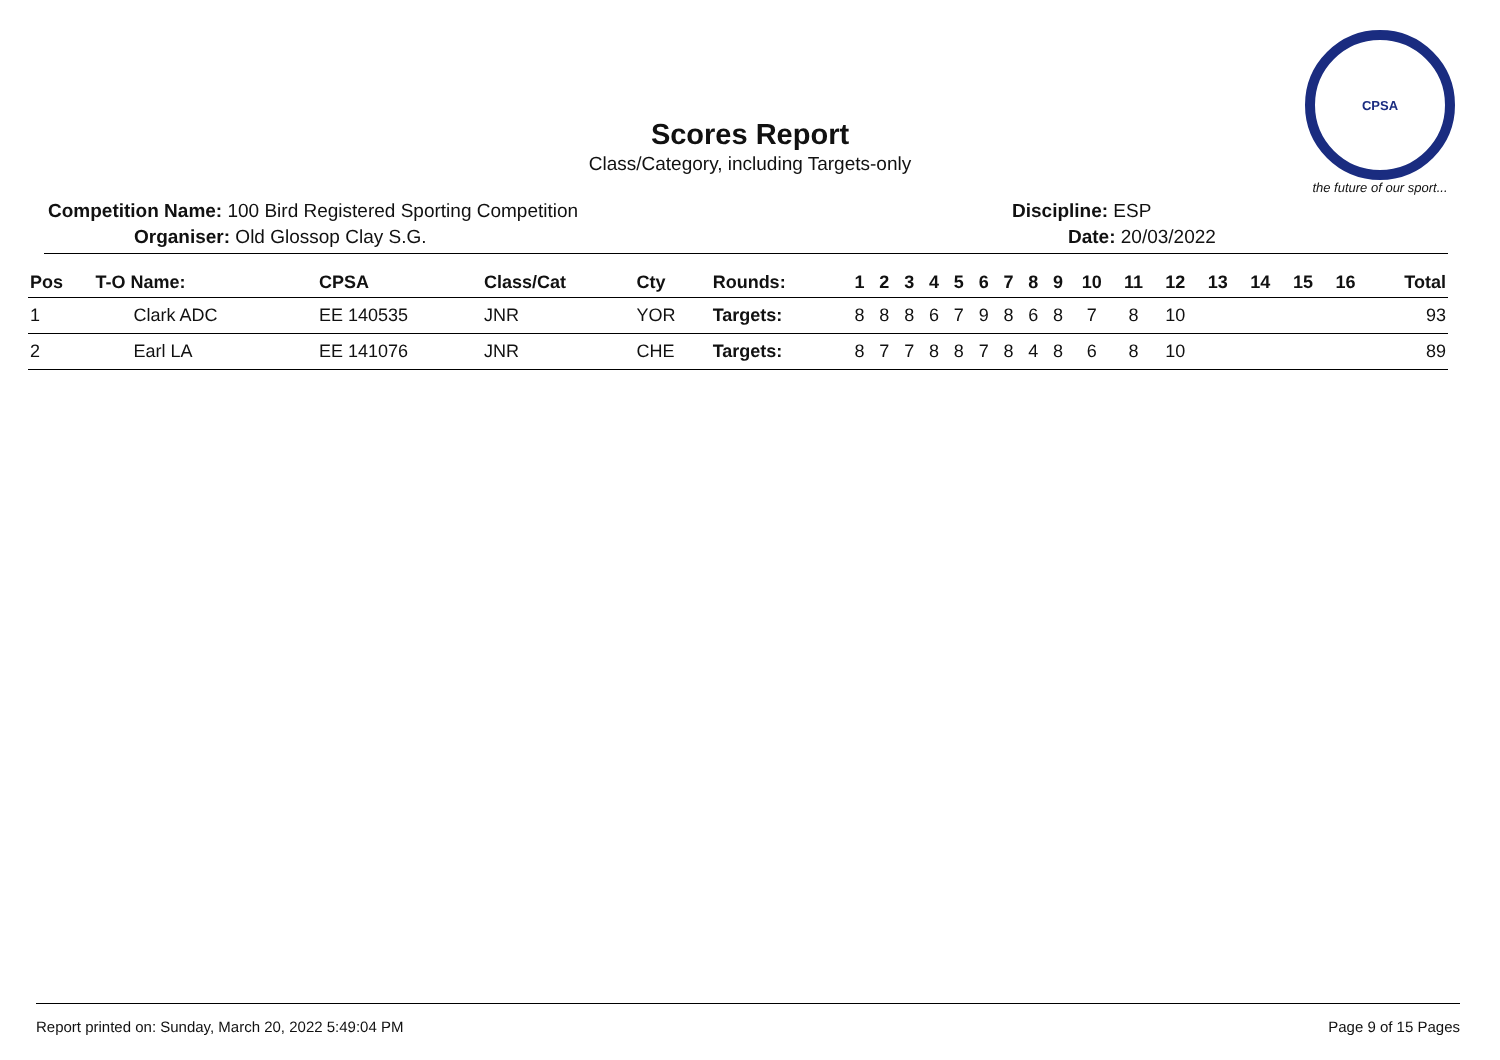CPSA
the future of our sport...
Scores Report
Class/Category, including Targets-only
Competition Name: 100 Bird Registered Sporting Competition
Organiser: Old Glossop Clay S.G.
Discipline: ESP
Date: 20/03/2022
| Pos | T-O Name: | CPSA | Class/Cat | Cty | Rounds: | 1 | 2 | 3 | 4 | 5 | 6 | 7 | 8 | 9 | 10 | 11 | 12 | 13 | 14 | 15 | 16 | Total |
| --- | --- | --- | --- | --- | --- | --- | --- | --- | --- | --- | --- | --- | --- | --- | --- | --- | --- | --- | --- | --- | --- | --- |
| 1 | Clark ADC | EE 140535 | JNR | YOR | Targets: | 8 | 8 | 8 | 6 | 7 | 9 | 8 | 6 | 8 | 7 | 8 | 10 | | | | | 93 |
| 2 | Earl LA | EE 141076 | JNR | CHE | Targets: | 8 | 7 | 7 | 8 | 8 | 7 | 8 | 4 | 8 | 6 | 8 | 10 | | | | | 89 |
Report printed on: Sunday, March 20, 2022 5:49:04 PM Page 9 of 15 Pages